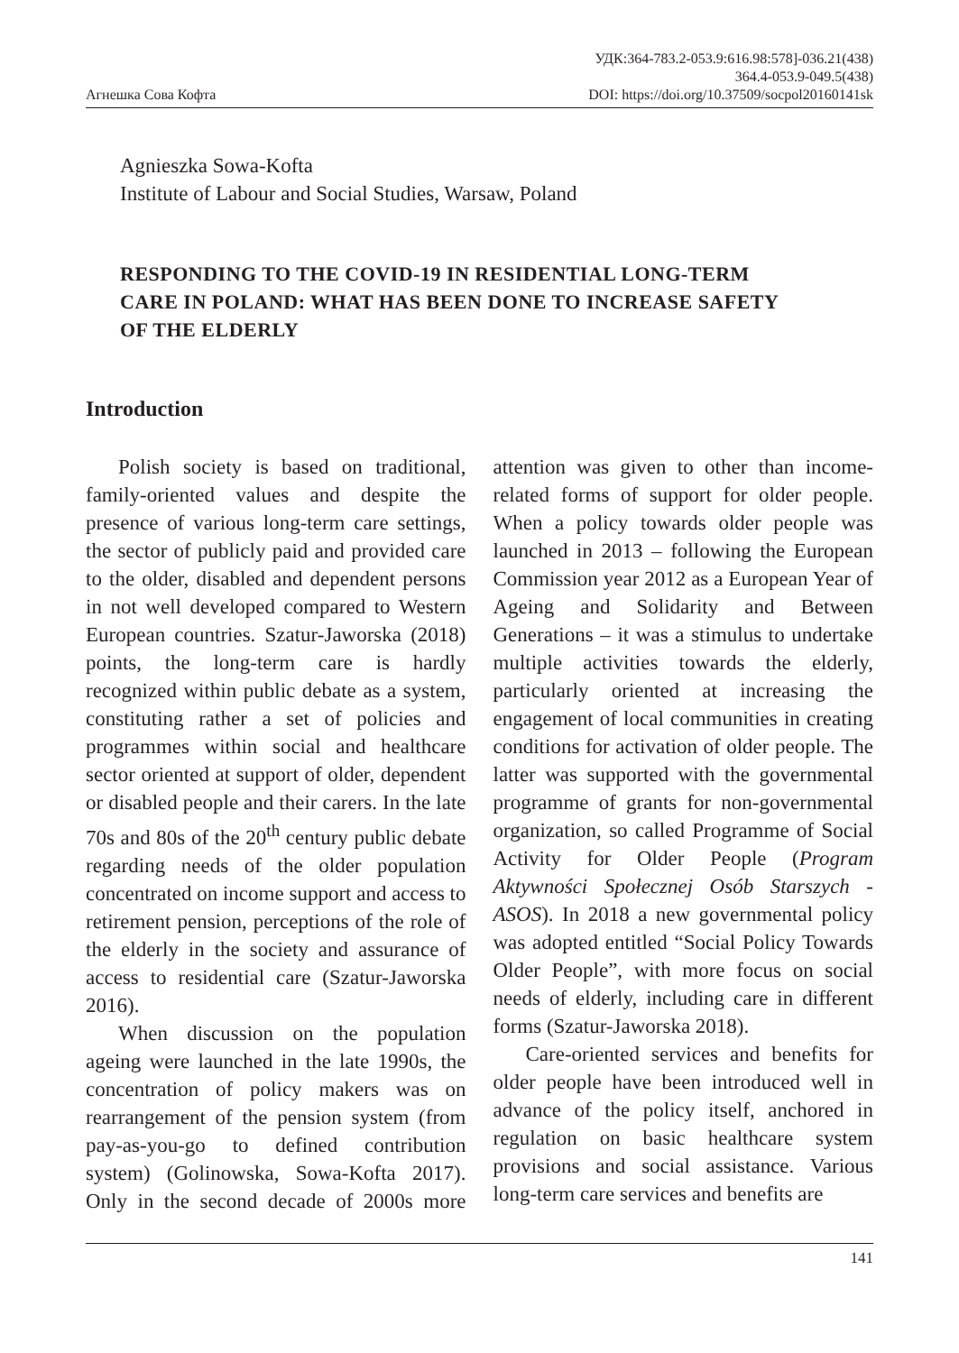Агнешка Сова Кофта
УДК:364-783.2-053.9:616.98:578]-036.21(438)
364.4-053.9-049.5(438)
DOI: https://doi.org/10.37509/socpol20160141sk
Agnieszka Sowa-Kofta
Institute of Labour and Social Studies, Warsaw, Poland
RESPONDING TO THE COVID-19 IN RESIDENTIAL LONG-TERM CARE IN POLAND: WHAT HAS BEEN DONE TO INCREASE SAFETY OF THE ELDERLY
Introduction
Polish society is based on traditional, family-oriented values and despite the presence of various long-term care settings, the sector of publicly paid and provided care to the older, disabled and dependent persons in not well developed compared to Western European countries. Szatur-Jaworska (2018) points, the long-term care is hardly recognized within public debate as a system, constituting rather a set of policies and programmes within social and healthcare sector oriented at support of older, dependent or disabled people and their carers. In the late 70s and 80s of the 20<sup>th</sup> century public debate regarding needs of the older population concentrated on income support and access to retirement pension, perceptions of the role of the elderly in the society and assurance of access to residential care (Szatur-Jaworska 2016).
When discussion on the population ageing were launched in the late 1990s, the concentration of policy makers was on rearrangement of the pension system (from pay-as-you-go to defined contribution system) (Golinowska, Sowa-Kofta 2017). Only in the second decade of 2000s more attention was given to other than income-related forms of support for older people. When a policy towards older people was launched in 2013 – following the European Commission year 2012 as a European Year of Ageing and Solidarity and Between Generations – it was a stimulus to undertake multiple activities towards the elderly, particularly oriented at increasing the engagement of local communities in creating conditions for activation of older people. The latter was supported with the governmental programme of grants for non-governmental organization, so called Programme of Social Activity for Older People (Program Aktywności Społecznej Osób Starszych - ASOS). In 2018 a new governmental policy was adopted entitled “Social Policy Towards Older People”, with more focus on social needs of elderly, including care in different forms (Szatur-Jaworska 2018).
Care-oriented services and benefits for older people have been introduced well in advance of the policy itself, anchored in regulation on basic healthcare system provisions and social assistance. Various long-term care services and benefits are
141